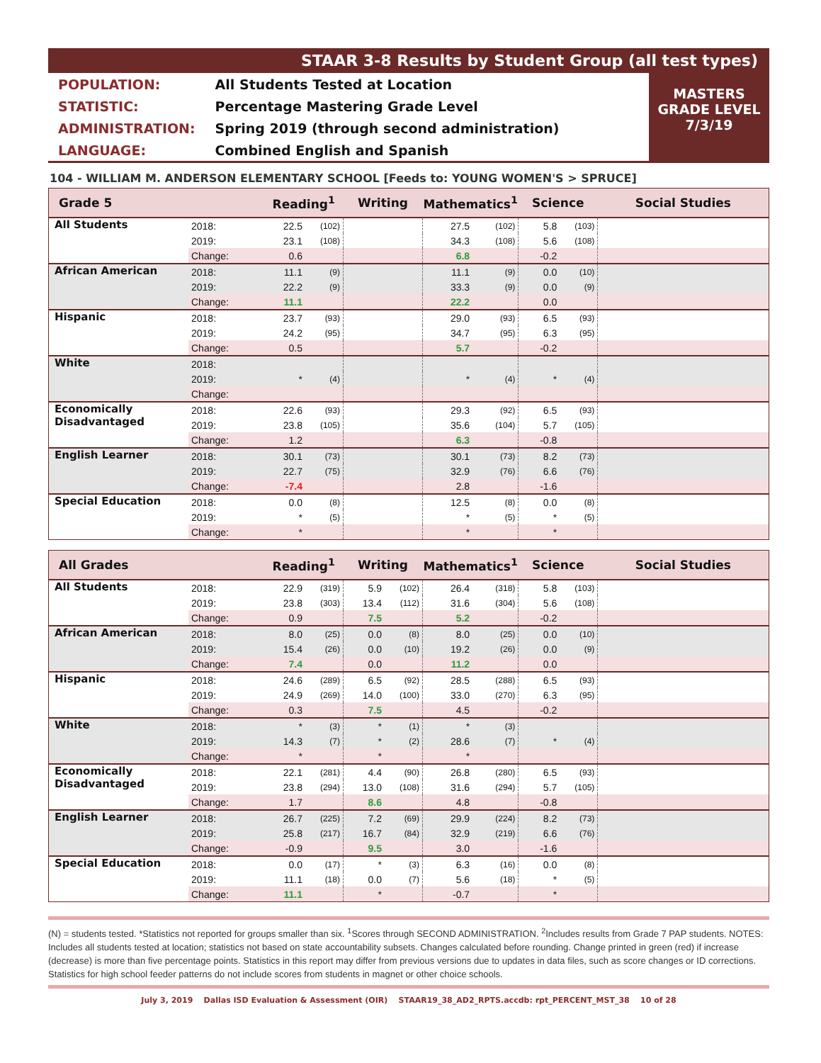STAAR 3-8 Results by Student Group (all test types)
| POPULATION: | All Students Tested at Location |
| STATISTIC: | Percentage Mastering Grade Level |
| ADMINISTRATION: | Spring 2019 (through second administration) |
| LANGUAGE: | Combined English and Spanish |
MASTERS
GRADE LEVEL
7/3/19
104 - WILLIAM M. ANDERSON ELEMENTARY SCHOOL [Feeds to: YOUNG WOMEN'S > SPRUCE]
| Grade 5 | | Reading<sup>1</sup> | | Writing | | Mathematics<sup>1</sup> | | Science | | Social Studies |
| --- | --- | --- | --- | --- | --- | --- | --- | --- | --- | --- |
| All Students | 2018: | 22.5 | (102) | | | 27.5 | (102) | 5.8 | (103) | |
| | 2019: | 23.1 | (108) | | | 34.3 | (108) | 5.6 | (108) | |
| | Change: | 0.6 | | | | 6.8 | | -0.2 | | |
| African American | 2018: | 11.1 | (9) | | | 11.1 | (9) | 0.0 | (10) | |
| | 2019: | 22.2 | (9) | | | 33.3 | (9) | 0.0 | (9) | |
| | Change: | 11.1 | | | | 22.2 | | 0.0 | | |
| Hispanic | 2018: | 23.7 | (93) | | | 29.0 | (93) | 6.5 | (93) | |
| | 2019: | 24.2 | (95) | | | 34.7 | (95) | 6.3 | (95) | |
| | Change: | 0.5 | | | | 5.7 | | -0.2 | | |
| White | 2018: | | | | | | | | | |
| | 2019: | * | (4) | | | * | (4) | * | (4) | |
| | Change: | | | | | | | | | |
| Economically Disadvantaged | 2018: | 22.6 | (93) | | | 29.3 | (92) | 6.5 | (93) | |
| | 2019: | 23.8 | (105) | | | 35.6 | (104) | 5.7 | (105) | |
| | Change: | 1.2 | | | | 6.3 | | -0.8 | | |
| English Learner | 2018: | 30.1 | (73) | | | 30.1 | (73) | 8.2 | (73) | |
| | 2019: | 22.7 | (75) | | | 32.9 | (76) | 6.6 | (76) | |
| | Change: | -7.4 | | | | 2.8 | | -1.6 | | |
| Special Education | 2018: | 0.0 | (8) | | | 12.5 | (8) | 0.0 | (8) | |
| | 2019: | * | (5) | | | * | (5) | * | (5) | |
| | Change: | * | | | | * | | * | | |
| All Grades | | Reading<sup>1</sup> | | Writing | | Mathematics<sup>1</sup> | | Science | | Social Studies |
| --- | --- | --- | --- | --- | --- | --- | --- | --- | --- | --- |
| All Students | 2018: | 22.9 | (319) | 5.9 | (102) | 26.4 | (318) | 5.8 | (103) | |
| | 2019: | 23.8 | (303) | 13.4 | (112) | 31.6 | (304) | 5.6 | (108) | |
| | Change: | 0.9 | | 7.5 | | 5.2 | | -0.2 | | |
| African American | 2018: | 8.0 | (25) | 0.0 | (8) | 8.0 | (25) | 0.0 | (10) | |
| | 2019: | 15.4 | (26) | 0.0 | (10) | 19.2 | (26) | 0.0 | (9) | |
| | Change: | 7.4 | | 0.0 | | 11.2 | | 0.0 | | |
| Hispanic | 2018: | 24.6 | (289) | 6.5 | (92) | 28.5 | (288) | 6.5 | (93) | |
| | 2019: | 24.9 | (269) | 14.0 | (100) | 33.0 | (270) | 6.3 | (95) | |
| | Change: | 0.3 | | 7.5 | | 4.5 | | -0.2 | | |
| White | 2018: | * | (3) | * | (1) | * | (3) | | | |
| | 2019: | 14.3 | (7) | * | (2) | 28.6 | (7) | * | (4) | |
| | Change: | * | | * | | * | | | | |
| Economically Disadvantaged | 2018: | 22.1 | (281) | 4.4 | (90) | 26.8 | (280) | 6.5 | (93) | |
| | 2019: | 23.8 | (294) | 13.0 | (108) | 31.6 | (294) | 5.7 | (105) | |
| | Change: | 1.7 | | 8.6 | | 4.8 | | -0.8 | | |
| English Learner | 2018: | 26.7 | (225) | 7.2 | (69) | 29.9 | (224) | 8.2 | (73) | |
| | 2019: | 25.8 | (217) | 16.7 | (84) | 32.9 | (219) | 6.6 | (76) | |
| | Change: | -0.9 | | 9.5 | | 3.0 | | -1.6 | | |
| Special Education | 2018: | 0.0 | (17) | * | (3) | 6.3 | (16) | 0.0 | (8) | |
| | 2019: | 11.1 | (18) | 0.0 | (7) | 5.6 | (18) | * | (5) | |
| | Change: | 11.1 | | * | | -0.7 | | * | | |
(N) = students tested. *Statistics not reported for groups smaller than six. <sup>1</sup>Scores through SECOND ADMINISTRATION. <sup>2</sup>Includes results from Grade 7 PAP students. NOTES: Includes all students tested at location; statistics not based on state accountability subsets. Changes calculated before rounding. Change printed in green (red) if increase (decrease) is more than five percentage points. Statistics in this report may differ from previous versions due to updates in data files, such as score changes or ID corrections. Statistics for high school feeder patterns do not include scores from students in magnet or other choice schools.
July 3, 2019 Dallas ISD Evaluation & Assessment (OIR) STAAR19_38_AD2_RPTS.accdb: rpt_PERCENT_MST_38 10 of 28